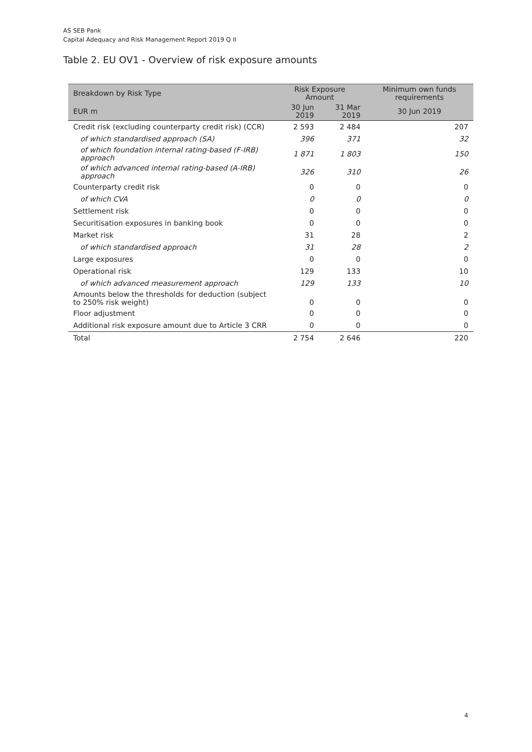AS SEB Pank
Capital Adequacy and Risk Management Report 2019 Q II
Table 2. EU OV1 - Overview of risk exposure amounts
| Breakdown by Risk Type | Risk Exposure Amount | | Minimum own funds requirements |
| --- | --- | --- | --- |
| EUR m | 30 Jun 2019 | 31 Mar 2019 | 30 Jun 2019 |
| Credit risk (excluding counterparty credit risk) (CCR) | 2 593 | 2 484 | 207 |
| of which standardised approach (SA) | 396 | 371 | 32 |
| of which foundation internal rating-based (F-IRB) approach | 1 871 | 1 803 | 150 |
| of which advanced internal rating-based (A-IRB) approach | 326 | 310 | 26 |
| Counterparty credit risk | 0 | 0 | 0 |
| of which CVA | 0 | 0 | 0 |
| Settlement risk | 0 | 0 | 0 |
| Securitisation exposures in banking book | 0 | 0 | 0 |
| Market risk | 31 | 28 | 2 |
| of which standardised approach | 31 | 28 | 2 |
| Large exposures | 0 | 0 | 0 |
| Operational risk | 129 | 133 | 10 |
| of which advanced measurement approach | 129 | 133 | 10 |
| Amounts below the thresholds for deduction (subject to 250% risk weight) | 0 | 0 | 0 |
| Floor adjustment | 0 | 0 | 0 |
| Additional risk exposure amount due to Article 3 CRR | 0 | 0 | 0 |
| Total | 2 754 | 2 646 | 220 |
4